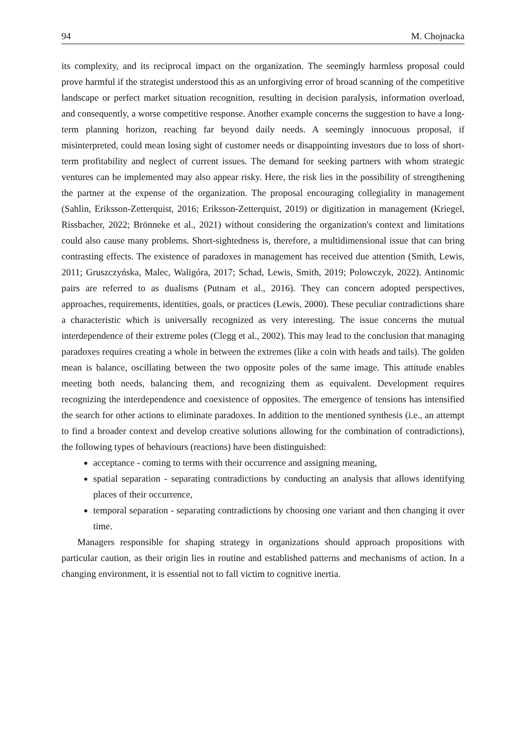94 M. Chojnacka
its complexity, and its reciprocal impact on the organization. The seemingly harmless proposal could prove harmful if the strategist understood this as an unforgiving error of broad scanning of the competitive landscape or perfect market situation recognition, resulting in decision paralysis, information overload, and consequently, a worse competitive response. Another example concerns the suggestion to have a long-term planning horizon, reaching far beyond daily needs. A seemingly innocuous proposal, if misinterpreted, could mean losing sight of customer needs or disappointing investors due to loss of short-term profitability and neglect of current issues. The demand for seeking partners with whom strategic ventures can be implemented may also appear risky. Here, the risk lies in the possibility of strengthening the partner at the expense of the organization. The proposal encouraging collegiality in management (Sahlin, Eriksson-Zetterquist, 2016; Eriksson-Zetterquist, 2019) or digitization in management (Kriegel, Rissbacher, 2022; Brönneke et al., 2021) without considering the organization's context and limitations could also cause many problems. Short-sightedness is, therefore, a multidimensional issue that can bring contrasting effects. The existence of paradoxes in management has received due attention (Smith, Lewis, 2011; Gruszczyńska, Malec, Waligóra, 2017; Schad, Lewis, Smith, 2019; Polowczyk, 2022). Antinomic pairs are referred to as dualisms (Putnam et al., 2016). They can concern adopted perspectives, approaches, requirements, identities, goals, or practices (Lewis, 2000). These peculiar contradictions share a characteristic which is universally recognized as very interesting. The issue concerns the mutual interdependence of their extreme poles (Clegg et al., 2002). This may lead to the conclusion that managing paradoxes requires creating a whole in between the extremes (like a coin with heads and tails). The golden mean is balance, oscillating between the two opposite poles of the same image. This attitude enables meeting both needs, balancing them, and recognizing them as equivalent. Development requires recognizing the interdependence and coexistence of opposites. The emergence of tensions has intensified the search for other actions to eliminate paradoxes. In addition to the mentioned synthesis (i.e., an attempt to find a broader context and develop creative solutions allowing for the combination of contradictions), the following types of behaviours (reactions) have been distinguished:
acceptance - coming to terms with their occurrence and assigning meaning,
spatial separation - separating contradictions by conducting an analysis that allows identifying places of their occurrence,
temporal separation - separating contradictions by choosing one variant and then changing it over time.
Managers responsible for shaping strategy in organizations should approach propositions with particular caution, as their origin lies in routine and established patterns and mechanisms of action. In a changing environment, it is essential not to fall victim to cognitive inertia.